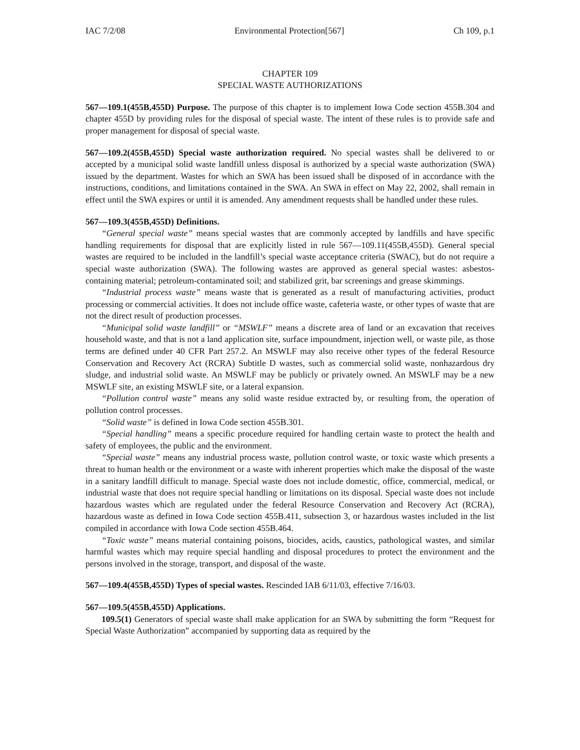IAC 7/2/08 Environmental Protection[567] Ch 109, p.1
CHAPTER 109
SPECIAL WASTE AUTHORIZATIONS
567—109.1(455B,455D) Purpose. The purpose of this chapter is to implement Iowa Code section 455B.304 and chapter 455D by providing rules for the disposal of special waste. The intent of these rules is to provide safe and proper management for disposal of special waste.
567—109.2(455B,455D) Special waste authorization required. No special wastes shall be delivered to or accepted by a municipal solid waste landfill unless disposal is authorized by a special waste authorization (SWA) issued by the department. Wastes for which an SWA has been issued shall be disposed of in accordance with the instructions, conditions, and limitations contained in the SWA. An SWA in effect on May 22, 2002, shall remain in effect until the SWA expires or until it is amended. Any amendment requests shall be handled under these rules.
567—109.3(455B,455D) Definitions.
“General special waste” means special wastes that are commonly accepted by landfills and have specific handling requirements for disposal that are explicitly listed in rule 567—109.11(455B,455D). General special wastes are required to be included in the landfill’s special waste acceptance criteria (SWAC), but do not require a special waste authorization (SWA). The following wastes are approved as general special wastes: asbestos-containing material; petroleum-contaminated soil; and stabilized grit, bar screenings and grease skimmings.
“Industrial process waste” means waste that is generated as a result of manufacturing activities, product processing or commercial activities. It does not include office waste, cafeteria waste, or other types of waste that are not the direct result of production processes.
“Municipal solid waste landfill” or “MSWLF” means a discrete area of land or an excavation that receives household waste, and that is not a land application site, surface impoundment, injection well, or waste pile, as those terms are defined under 40 CFR Part 257.2. An MSWLF may also receive other types of the federal Resource Conservation and Recovery Act (RCRA) Subtitle D wastes, such as commercial solid waste, nonhazardous dry sludge, and industrial solid waste. An MSWLF may be publicly or privately owned. An MSWLF may be a new MSWLF site, an existing MSWLF site, or a lateral expansion.
“Pollution control waste” means any solid waste residue extracted by, or resulting from, the operation of pollution control processes.
“Solid waste” is defined in Iowa Code section 455B.301.
“Special handling” means a specific procedure required for handling certain waste to protect the health and safety of employees, the public and the environment.
“Special waste” means any industrial process waste, pollution control waste, or toxic waste which presents a threat to human health or the environment or a waste with inherent properties which make the disposal of the waste in a sanitary landfill difficult to manage. Special waste does not include domestic, office, commercial, medical, or industrial waste that does not require special handling or limitations on its disposal. Special waste does not include hazardous wastes which are regulated under the federal Resource Conservation and Recovery Act (RCRA), hazardous waste as defined in Iowa Code section 455B.411, subsection 3, or hazardous wastes included in the list compiled in accordance with Iowa Code section 455B.464.
“Toxic waste” means material containing poisons, biocides, acids, caustics, pathological wastes, and similar harmful wastes which may require special handling and disposal procedures to protect the environment and the persons involved in the storage, transport, and disposal of the waste.
567—109.4(455B,455D) Types of special wastes. Rescinded IAB 6/11/03, effective 7/16/03.
567—109.5(455B,455D) Applications.
109.5(1) Generators of special waste shall make application for an SWA by submitting the form “Request for Special Waste Authorization” accompanied by supporting data as required by the